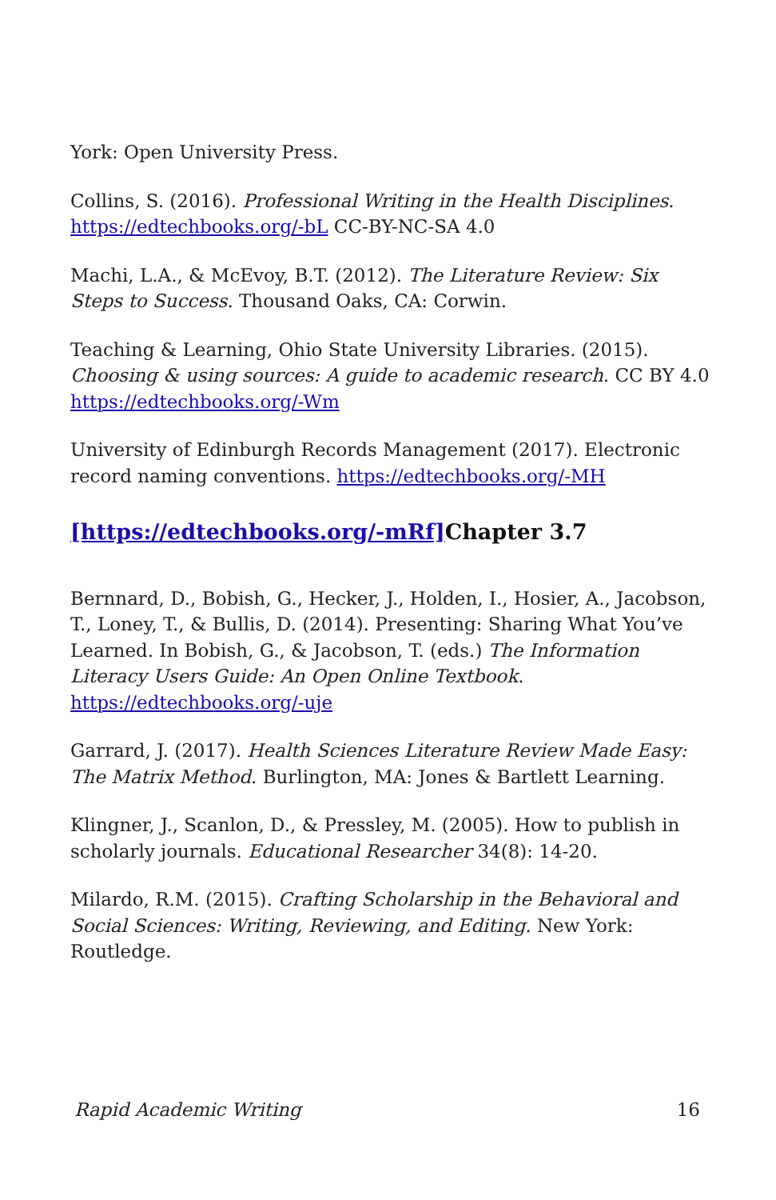York: Open University Press.
Collins, S. (2016). Professional Writing in the Health Disciplines. https://edtechbooks.org/-bL CC-BY-NC-SA 4.0
Machi, L.A., & McEvoy, B.T. (2012). The Literature Review: Six Steps to Success. Thousand Oaks, CA: Corwin.
Teaching & Learning, Ohio State University Libraries. (2015). Choosing & using sources: A guide to academic research. CC BY 4.0 https://edtechbooks.org/-Wm
University of Edinburgh Records Management (2017). Electronic record naming conventions. https://edtechbooks.org/-MH
[https://edtechbooks.org/-mRf] Chapter 3.7
Bernnard, D., Bobish, G., Hecker, J., Holden, I., Hosier, A., Jacobson, T., Loney, T., & Bullis, D. (2014). Presenting: Sharing What You’ve Learned. In Bobish, G., & Jacobson, T. (eds.) The Information Literacy Users Guide: An Open Online Textbook. https://edtechbooks.org/-uje
Garrard, J. (2017). Health Sciences Literature Review Made Easy: The Matrix Method. Burlington, MA: Jones & Bartlett Learning.
Klingner, J., Scanlon, D., & Pressley, M. (2005). How to publish in scholarly journals. Educational Researcher 34(8): 14-20.
Milardo, R.M. (2015). Crafting Scholarship in the Behavioral and Social Sciences: Writing, Reviewing, and Editing. New York: Routledge.
Rapid Academic Writing 16